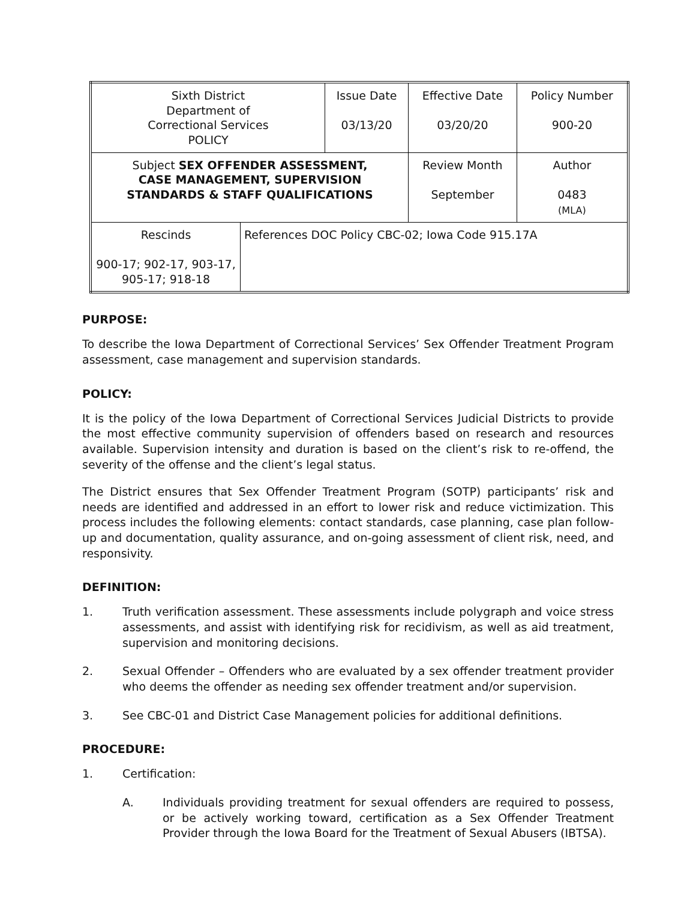| Sixth District Department of Correctional Services POLICY | | Issue Date 03/13/20 | Effective Date 03/20/20 | Policy Number 900-20 |
| Subject SEX OFFENDER ASSESSMENT, CASE MANAGEMENT, SUPERVISION STANDARDS & STAFF QUALIFICATIONS | | | Review Month September | Author 0483 (MLA) |
| Rescinds 900-17; 902-17, 903-17, 905-17; 918-18 | References DOC Policy CBC-02; Iowa Code 915.17A | | | |
PURPOSE:
To describe the Iowa Department of Correctional Services’ Sex Offender Treatment Program assessment, case management and supervision standards.
POLICY:
It is the policy of the Iowa Department of Correctional Services Judicial Districts to provide the most effective community supervision of offenders based on research and resources available. Supervision intensity and duration is based on the client’s risk to re-offend, the severity of the offense and the client’s legal status.
The District ensures that Sex Offender Treatment Program (SOTP) participants’ risk and needs are identified and addressed in an effort to lower risk and reduce victimization. This process includes the following elements: contact standards, case planning, case plan follow-up and documentation, quality assurance, and on-going assessment of client risk, need, and responsivity.
DEFINITION:
1. Truth verification assessment. These assessments include polygraph and voice stress assessments, and assist with identifying risk for recidivism, as well as aid treatment, supervision and monitoring decisions.
2. Sexual Offender – Offenders who are evaluated by a sex offender treatment provider who deems the offender as needing sex offender treatment and/or supervision.
3. See CBC-01 and District Case Management policies for additional definitions.
PROCEDURE:
1. Certification:
A. Individuals providing treatment for sexual offenders are required to possess, or be actively working toward, certification as a Sex Offender Treatment Provider through the Iowa Board for the Treatment of Sexual Abusers (IBTSA).